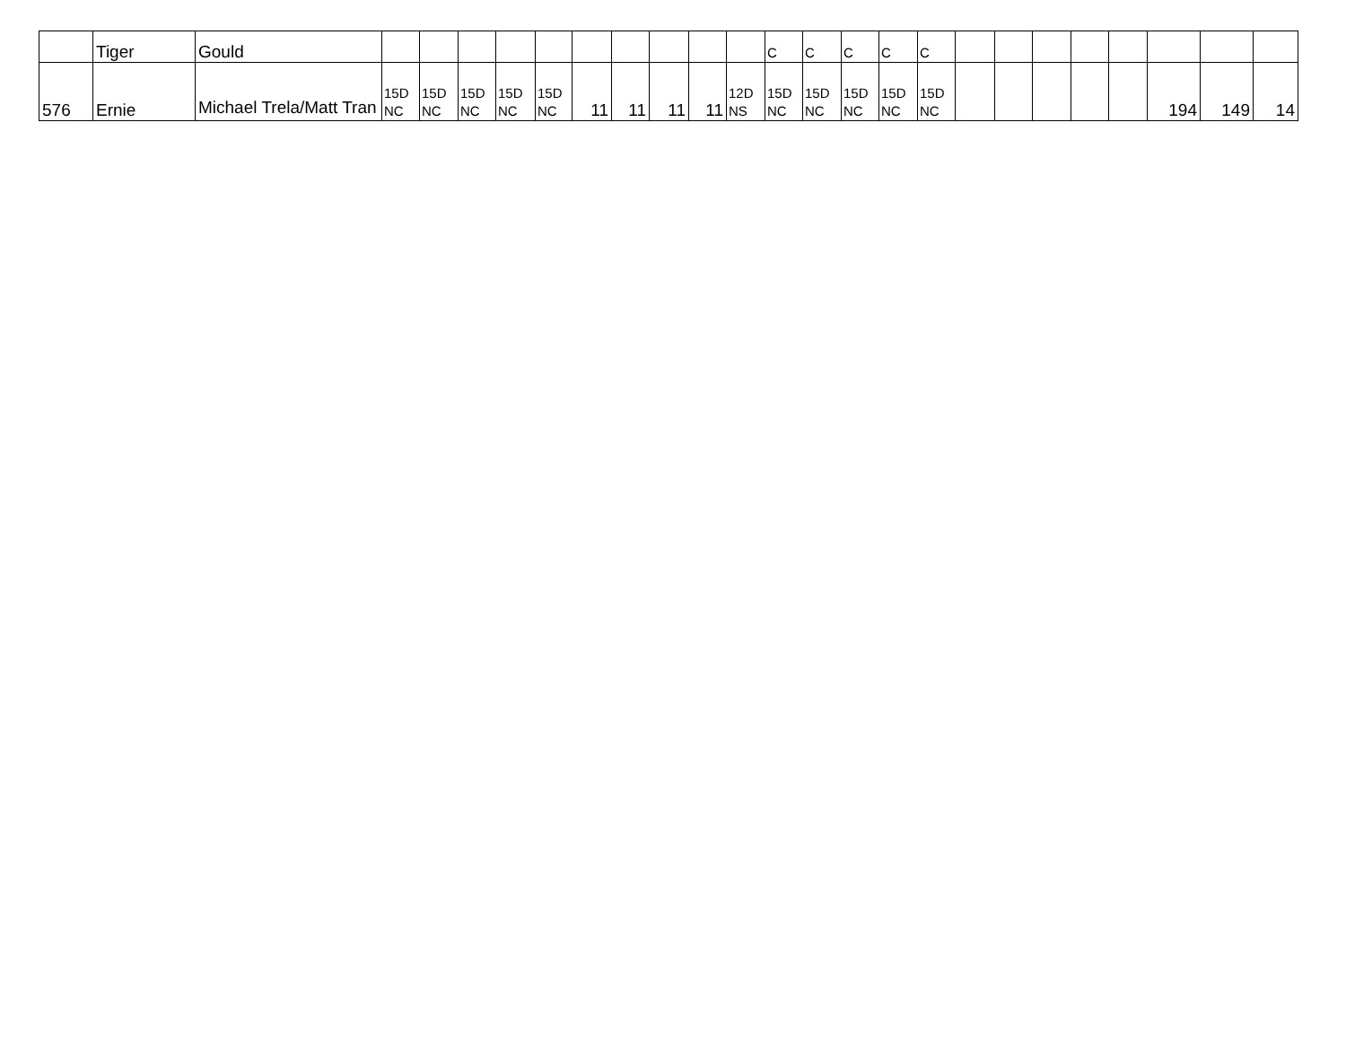| | Tiger | Gould | | | | | | | | | | | C | C | C | C | C | | | | | | | | |
| 576 | Ernie | Michael Trela/Matt Tran | 15D NC | 15D NC | 15D NC | 15D NC | 15D NC | 11 | 11 | 11 | 11 | 12D NS | 15D NC | 15D NC | 15D NC | 15D NC | 15D NC | | | | | | 194 | 149 | 14 |